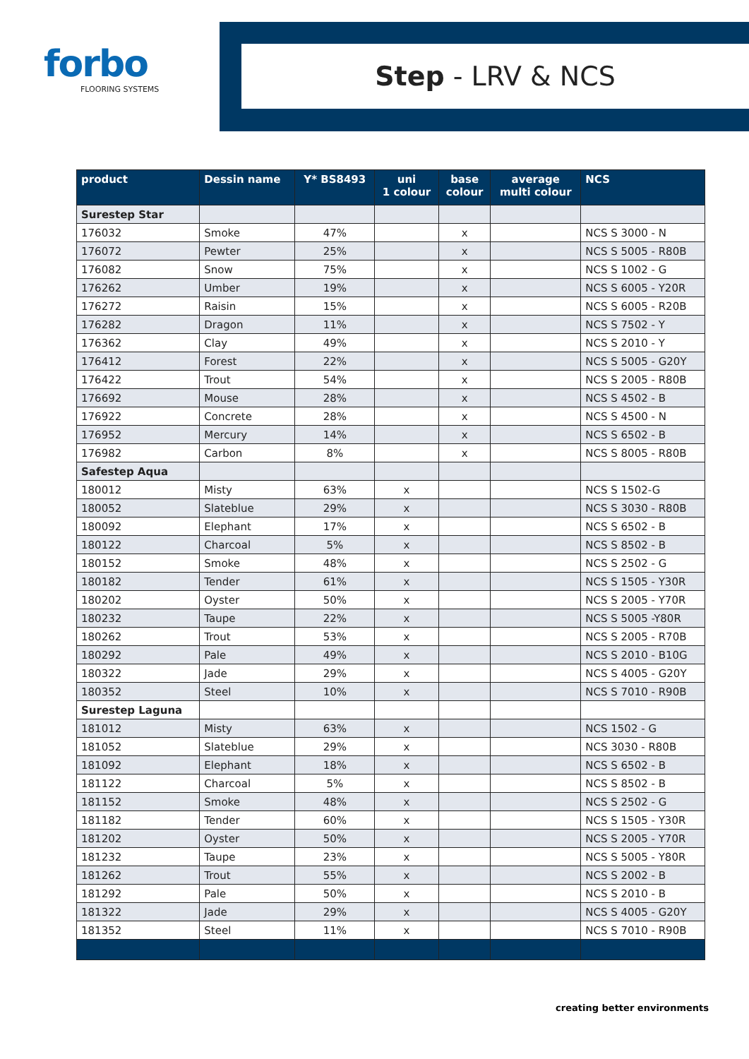forbo
FLOORING SYSTEMS
Step - LRV & NCS
| product | Dessin name | Y* BS8493 | uni 1 colour | base colour | average multi colour | NCS |
| --- | --- | --- | --- | --- | --- | --- |
| Surestep Star | | | | | | |
| 176032 | Smoke | 47% | | x | | NCS S 3000 - N |
| 176072 | Pewter | 25% | | x | | NCS S 5005 - R80B |
| 176082 | Snow | 75% | | x | | NCS S 1002 - G |
| 176262 | Umber | 19% | | x | | NCS S 6005 - Y20R |
| 176272 | Raisin | 15% | | x | | NCS S 6005 - R20B |
| 176282 | Dragon | 11% | | x | | NCS S 7502 - Y |
| 176362 | Clay | 49% | | x | | NCS S 2010 - Y |
| 176412 | Forest | 22% | | x | | NCS S 5005 - G20Y |
| 176422 | Trout | 54% | | x | | NCS S 2005 - R80B |
| 176692 | Mouse | 28% | | x | | NCS S 4502 - B |
| 176922 | Concrete | 28% | | x | | NCS S 4500 - N |
| 176952 | Mercury | 14% | | x | | NCS S 6502 - B |
| 176982 | Carbon | 8% | | x | | NCS S 8005 - R80B |
| Safestep Aqua | | | | | | |
| 180012 | Misty | 63% | x | | | NCS S 1502-G |
| 180052 | Slateblue | 29% | x | | | NCS S 3030 - R80B |
| 180092 | Elephant | 17% | x | | | NCS S 6502 - B |
| 180122 | Charcoal | 5% | x | | | NCS S 8502 - B |
| 180152 | Smoke | 48% | x | | | NCS S 2502 - G |
| 180182 | Tender | 61% | x | | | NCS S 1505 - Y30R |
| 180202 | Oyster | 50% | x | | | NCS S 2005 - Y70R |
| 180232 | Taupe | 22% | x | | | NCS S 5005 -Y80R |
| 180262 | Trout | 53% | x | | | NCS S 2005 - R70B |
| 180292 | Pale | 49% | x | | | NCS S 2010 - B10G |
| 180322 | Jade | 29% | x | | | NCS S 4005 - G20Y |
| 180352 | Steel | 10% | x | | | NCS S 7010 - R90B |
| Surestep Laguna | | | | | | |
| 181012 | Misty | 63% | x | | | NCS 1502 - G |
| 181052 | Slateblue | 29% | x | | | NCS 3030 - R80B |
| 181092 | Elephant | 18% | x | | | NCS S 6502 - B |
| 181122 | Charcoal | 5% | x | | | NCS S 8502 - B |
| 181152 | Smoke | 48% | x | | | NCS S 2502 - G |
| 181182 | Tender | 60% | x | | | NCS S 1505 - Y30R |
| 181202 | Oyster | 50% | x | | | NCS S 2005 - Y70R |
| 181232 | Taupe | 23% | x | | | NCS S 5005 - Y80R |
| 181262 | Trout | 55% | x | | | NCS S 2002 - B |
| 181292 | Pale | 50% | x | | | NCS S 2010 - B |
| 181322 | Jade | 29% | x | | | NCS S 4005 - G20Y |
| 181352 | Steel | 11% | x | | | NCS S 7010 - R90B |
creating better environments